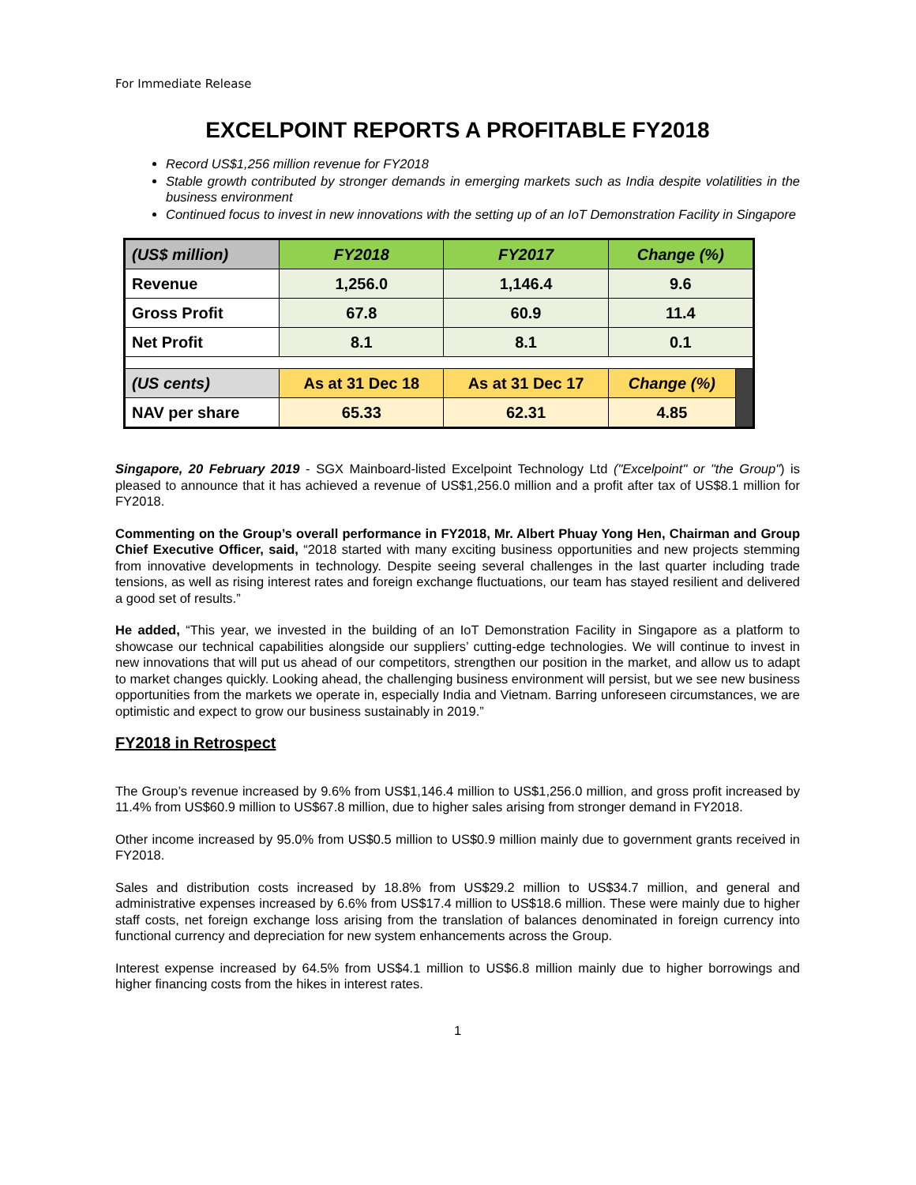For Immediate Release
EXCELPOINT REPORTS A PROFITABLE FY2018
Record US$1,256 million revenue for FY2018
Stable growth contributed by stronger demands in emerging markets such as India despite volatilities in the business environment
Continued focus to invest in new innovations with the setting up of an IoT Demonstration Facility in Singapore
| (US$ million) | FY2018 | FY2017 | Change (%) | |
| Revenue | 1,256.0 | 1,146.4 | 9.6 | |
| Gross Profit | 67.8 | 60.9 | 11.4 | |
| Net Profit | 8.1 | 8.1 | 0.1 | |
| (US cents) | As at 31 Dec 18 | As at 31 Dec 17 | Change (%) | |
| NAV per share | 65.33 | 62.31 | 4.85 | |
Singapore, 20 February 2019 - SGX Mainboard-listed Excelpoint Technology Ltd ("Excelpoint" or "the Group") is pleased to announce that it has achieved a revenue of US$1,256.0 million and a profit after tax of US$8.1 million for FY2018.
Commenting on the Group’s overall performance in FY2018, Mr. Albert Phuay Yong Hen, Chairman and Group Chief Executive Officer, said, “2018 started with many exciting business opportunities and new projects stemming from innovative developments in technology. Despite seeing several challenges in the last quarter including trade tensions, as well as rising interest rates and foreign exchange fluctuations, our team has stayed resilient and delivered a good set of results.”
He added, “This year, we invested in the building of an IoT Demonstration Facility in Singapore as a platform to showcase our technical capabilities alongside our suppliers’ cutting-edge technologies. We will continue to invest in new innovations that will put us ahead of our competitors, strengthen our position in the market, and allow us to adapt to market changes quickly. Looking ahead, the challenging business environment will persist, but we see new business opportunities from the markets we operate in, especially India and Vietnam. Barring unforeseen circumstances, we are optimistic and expect to grow our business sustainably in 2019.”
FY2018 in Retrospect
The Group’s revenue increased by 9.6% from US$1,146.4 million to US$1,256.0 million, and gross profit increased by 11.4% from US$60.9 million to US$67.8 million, due to higher sales arising from stronger demand in FY2018.
Other income increased by 95.0% from US$0.5 million to US$0.9 million mainly due to government grants received in FY2018.
Sales and distribution costs increased by 18.8% from US$29.2 million to US$34.7 million, and general and administrative expenses increased by 6.6% from US$17.4 million to US$18.6 million. These were mainly due to higher staff costs, net foreign exchange loss arising from the translation of balances denominated in foreign currency into functional currency and depreciation for new system enhancements across the Group.
Interest expense increased by 64.5% from US$4.1 million to US$6.8 million mainly due to higher borrowings and higher financing costs from the hikes in interest rates.
1